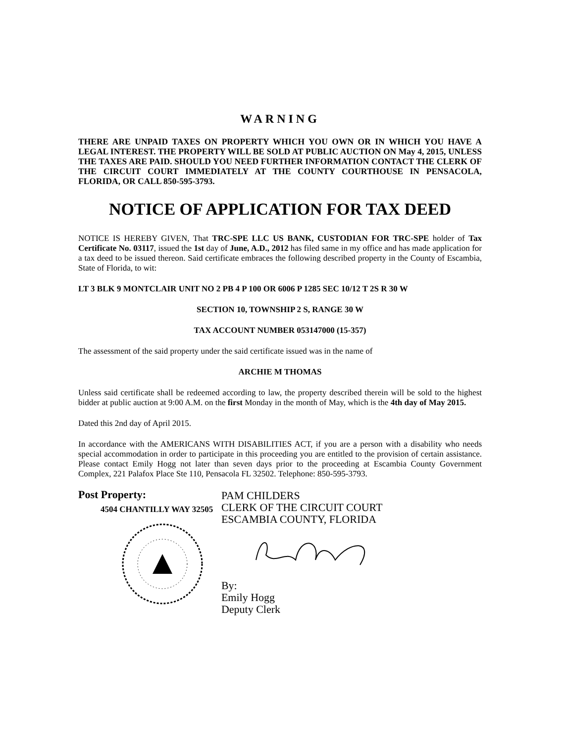WARNING
THERE ARE UNPAID TAXES ON PROPERTY WHICH YOU OWN OR IN WHICH YOU HAVE A LEGAL INTEREST. THE PROPERTY WILL BE SOLD AT PUBLIC AUCTION ON May 4, 2015, UNLESS THE TAXES ARE PAID. SHOULD YOU NEED FURTHER INFORMATION CONTACT THE CLERK OF THE CIRCUIT COURT IMMEDIATELY AT THE COUNTY COURTHOUSE IN PENSACOLA, FLORIDA, OR CALL 850-595-3793.
NOTICE OF APPLICATION FOR TAX DEED
NOTICE IS HEREBY GIVEN, That TRC-SPE LLC US BANK, CUSTODIAN FOR TRC-SPE holder of Tax Certificate No. 03117, issued the 1st day of June, A.D., 2012 has filed same in my office and has made application for a tax deed to be issued thereon. Said certificate embraces the following described property in the County of Escambia, State of Florida, to wit:
LT 3 BLK 9 MONTCLAIR UNIT NO 2 PB 4 P 100 OR 6006 P 1285 SEC 10/12 T 2S R 30 W
SECTION 10, TOWNSHIP 2 S, RANGE 30 W
TAX ACCOUNT NUMBER 053147000 (15-357)
The assessment of the said property under the said certificate issued was in the name of
ARCHIE M THOMAS
Unless said certificate shall be redeemed according to law, the property described therein will be sold to the highest bidder at public auction at 9:00 A.M. on the first Monday in the month of May, which is the 4th day of May 2015.
Dated this 2nd day of April 2015.
In accordance with the AMERICANS WITH DISABILITIES ACT, if you are a person with a disability who needs special accommodation in order to participate in this proceeding you are entitled to the provision of certain assistance. Please contact Emily Hogg not later than seven days prior to the proceeding at Escambia County Government Complex, 221 Palafox Place Ste 110, Pensacola FL 32502. Telephone: 850-595-3793.
Post Property:
4504 CHANTILLY WAY 32505
PAM CHILDERS
CLERK OF THE CIRCUIT COURT
ESCAMBIA COUNTY, FLORIDA
By:
Emily Hogg
Deputy Clerk